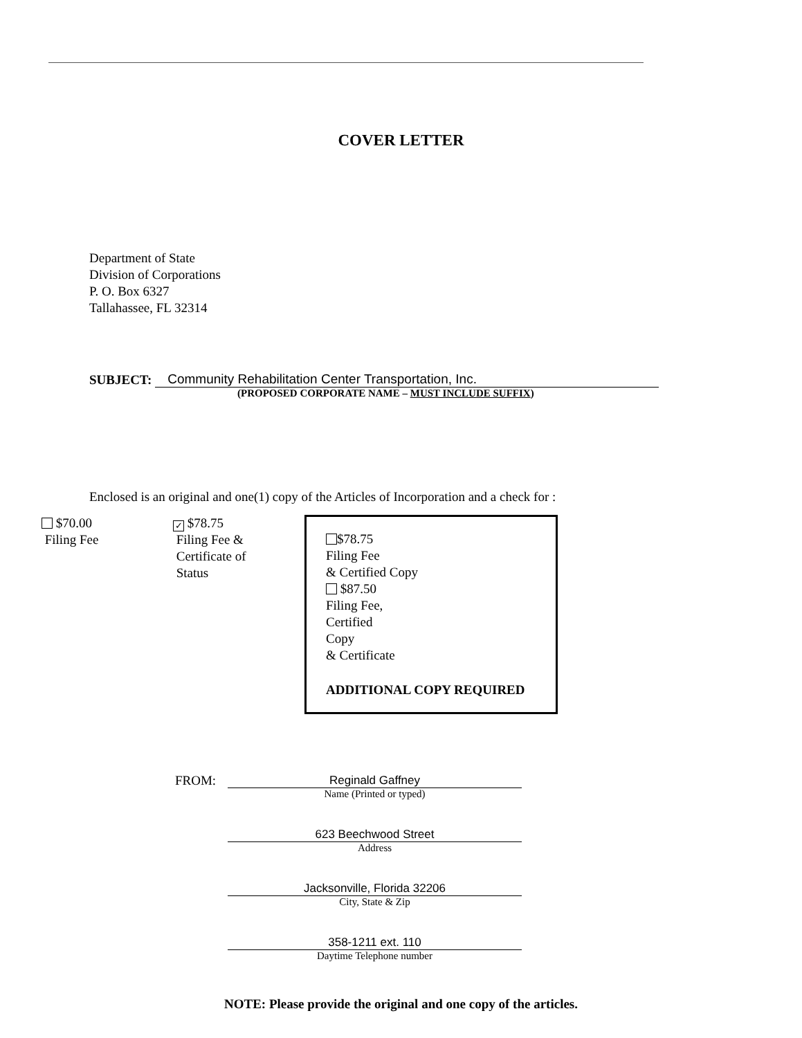COVER LETTER
Department of State
Division of Corporations
P. O. Box 6327
Tallahassee, FL 32314
SUBJECT:
Community Rehabilitation Center Transportation, Inc.
(PROPOSED CORPORATE NAME – MUST INCLUDE SUFFIX)
Enclosed is an original and one(1) copy of the Articles of Incorporation and a check for :
$70.00
Filing Fee
✓ $78.75
Filing Fee &
Certificate of
Status
$78.75
Filing Fee
& Certified Copy
$87.50
Filing Fee,
Certified Copy
& Certificate
ADDITIONAL COPY REQUIRED
FROM:
Reginald Gaffney
Name (Printed or typed)
623 Beechwood Street
Address
Jacksonville, Florida 32206
City, State & Zip
358-1211 ext. 110
Daytime Telephone number
NOTE: Please provide the original and one copy of the articles.